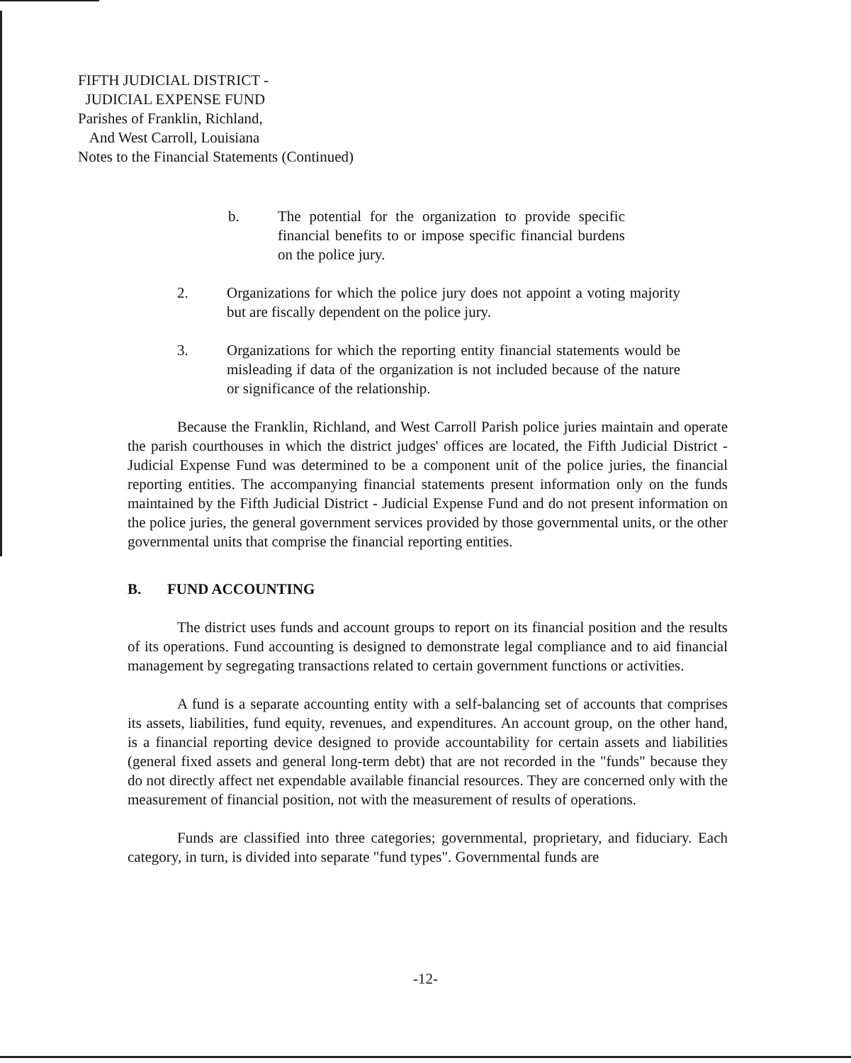FIFTH JUDICIAL DISTRICT -
JUDICIAL EXPENSE FUND
Parishes of Franklin, Richland,
And West Carroll, Louisiana
Notes to the Financial Statements (Continued)
b. The potential for the organization to provide specific financial benefits to or impose specific financial burdens on the police jury.
2. Organizations for which the police jury does not appoint a voting majority but are fiscally dependent on the police jury.
3. Organizations for which the reporting entity financial statements would be misleading if data of the organization is not included because of the nature or significance of the relationship.
Because the Franklin, Richland, and West Carroll Parish police juries maintain and operate the parish courthouses in which the district judges' offices are located, the Fifth Judicial District - Judicial Expense Fund was determined to be a component unit of the police juries, the financial reporting entities. The accompanying financial statements present information only on the funds maintained by the Fifth Judicial District - Judicial Expense Fund and do not present information on the police juries, the general government services provided by those governmental units, or the other governmental units that comprise the financial reporting entities.
B. FUND ACCOUNTING
The district uses funds and account groups to report on its financial position and the results of its operations. Fund accounting is designed to demonstrate legal compliance and to aid financial management by segregating transactions related to certain government functions or activities.
A fund is a separate accounting entity with a self-balancing set of accounts that comprises its assets, liabilities, fund equity, revenues, and expenditures. An account group, on the other hand, is a financial reporting device designed to provide accountability for certain assets and liabilities (general fixed assets and general long-term debt) that are not recorded in the "funds" because they do not directly affect net expendable available financial resources. They are concerned only with the measurement of financial position, not with the measurement of results of operations.
Funds are classified into three categories; governmental, proprietary, and fiduciary. Each category, in turn, is divided into separate "fund types". Governmental funds are
-12-